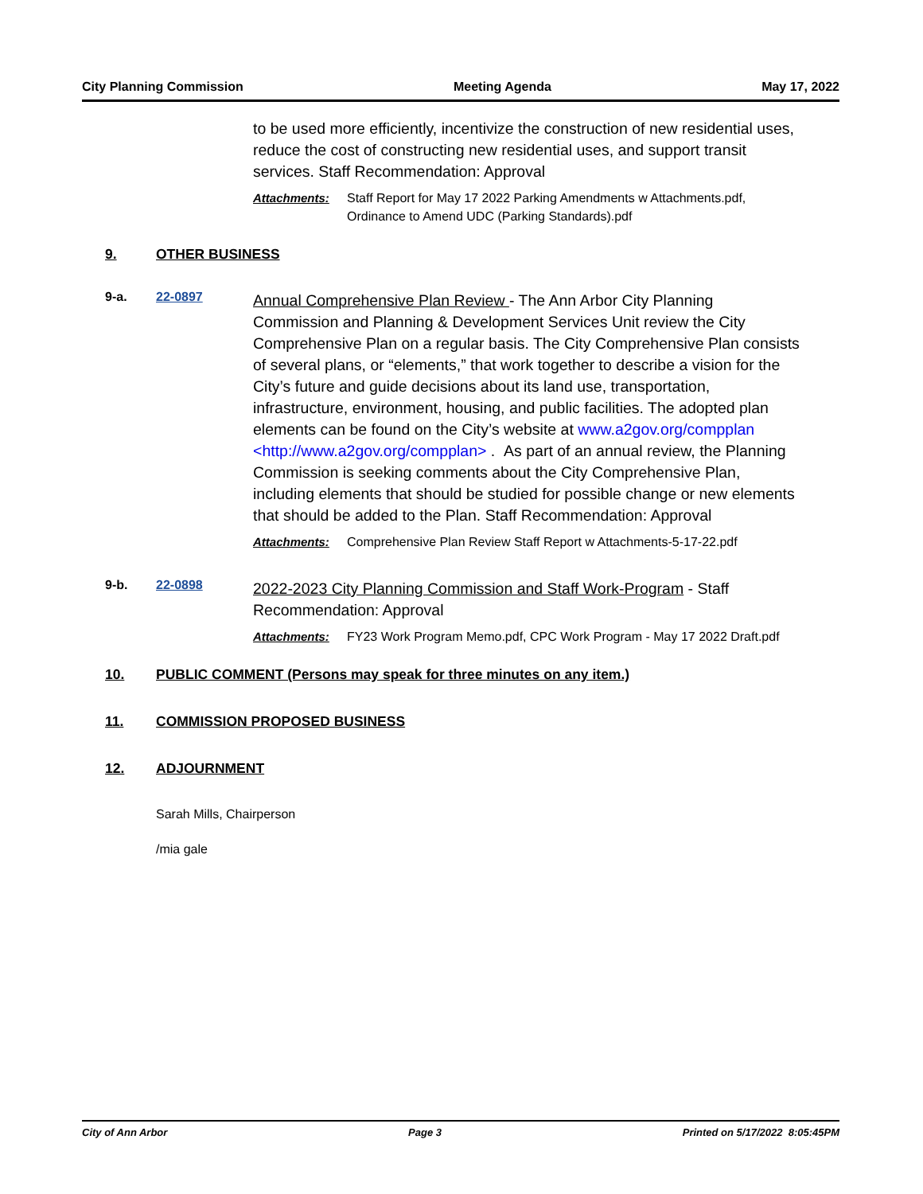City Planning Commission Meeting Agenda May 17, 2022
to be used more efficiently, incentivize the construction of new residential uses, reduce the cost of constructing new residential uses, and support transit services. Staff Recommendation: Approval
Attachments: Staff Report for May 17 2022 Parking Amendments w Attachments.pdf, Ordinance to Amend UDC (Parking Standards).pdf
9. OTHER BUSINESS
9-a. 22-0897
Annual Comprehensive Plan Review - The Ann Arbor City Planning Commission and Planning & Development Services Unit review the City Comprehensive Plan on a regular basis. The City Comprehensive Plan consists of several plans, or “elements,” that work together to describe a vision for the City’s future and guide decisions about its land use, transportation, infrastructure, environment, housing, and public facilities. The adopted plan elements can be found on the City’s website at www.a2gov.org/compplan <http://www.a2gov.org/compplan> . As part of an annual review, the Planning Commission is seeking comments about the City Comprehensive Plan, including elements that should be studied for possible change or new elements that should be added to the Plan. Staff Recommendation: Approval
Attachments: Comprehensive Plan Review Staff Report w Attachments-5-17-22.pdf
9-b. 22-0898
2022-2023 City Planning Commission and Staff Work-Program - Staff Recommendation: Approval
Attachments: FY23 Work Program Memo.pdf, CPC Work Program - May 17 2022 Draft.pdf
10. PUBLIC COMMENT (Persons may speak for three minutes on any item.)
11. COMMISSION PROPOSED BUSINESS
12. ADJOURNMENT
Sarah Mills, Chairperson
/mia gale
City of Ann Arbor Page 3 Printed on 5/17/2022 8:05:45PM